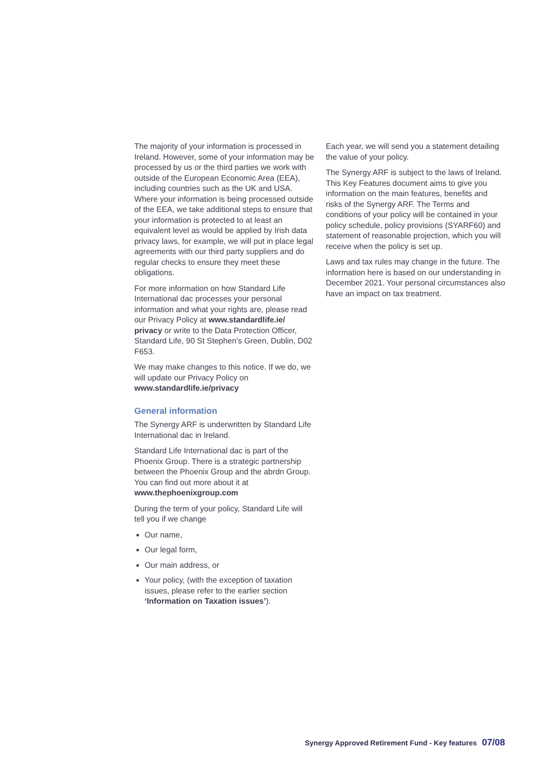The majority of your information is processed in Ireland. However, some of your information may be processed by us or the third parties we work with outside of the European Economic Area (EEA), including countries such as the UK and USA. Where your information is being processed outside of the EEA, we take additional steps to ensure that your information is protected to at least an equivalent level as would be applied by Irish data privacy laws, for example, we will put in place legal agreements with our third party suppliers and do regular checks to ensure they meet these obligations.
For more information on how Standard Life International dac processes your personal information and what your rights are, please read our Privacy Policy at www.standardlife.ie/ privacy or write to the Data Protection Officer, Standard Life, 90 St Stephen’s Green, Dublin, D02 F653.
We may make changes to this notice. If we do, we will update our Privacy Policy on www.standardlife.ie/privacy
General information
The Synergy ARF is underwritten by Standard Life International dac in Ireland.
Standard Life International dac is part of the Phoenix Group. There is a strategic partnership between the Phoenix Group and the abrdn Group. You can find out more about it at www.thephoenixgroup.com
During the term of your policy, Standard Life will tell you if we change
Our name,
Our legal form,
Our main address, or
Your policy, (with the exception of taxation issues, please refer to the earlier section ‘Information on Taxation issues’).
Each year, we will send you a statement detailing the value of your policy.
The Synergy ARF is subject to the laws of Ireland. This Key Features document aims to give you information on the main features, benefits and risks of the Synergy ARF. The Terms and conditions of your policy will be contained in your policy schedule, policy provisions (SYARF60) and statement of reasonable projection, which you will receive when the policy is set up.
Laws and tax rules may change in the future. The information here is based on our understanding in December 2021. Your personal circumstances also have an impact on tax treatment.
Synergy Approved Retirement Fund - Key features 07/08